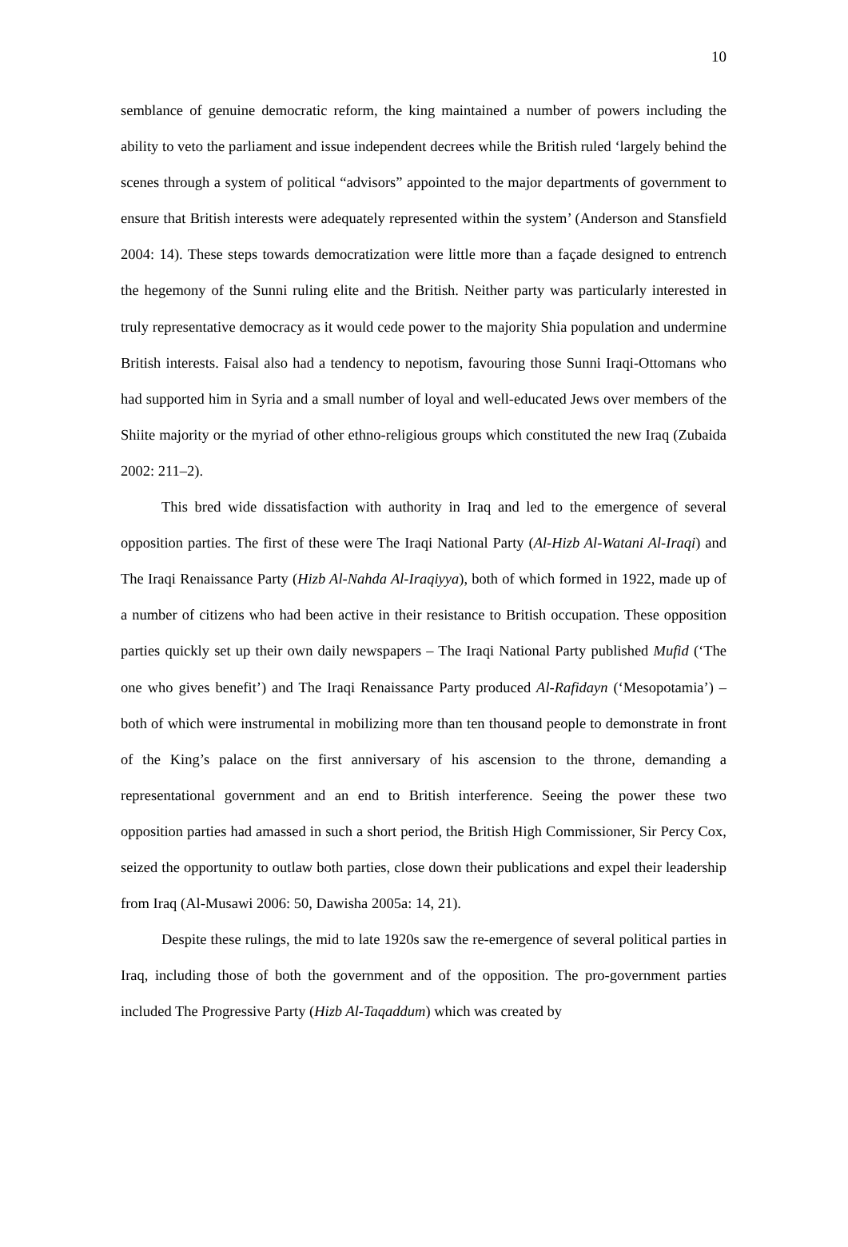10
semblance of genuine democratic reform, the king maintained a number of powers including the ability to veto the parliament and issue independent decrees while the British ruled ‘largely behind the scenes through a system of political “advisors” appointed to the major departments of government to ensure that British interests were adequately represented within the system’ (Anderson and Stansfield 2004: 14). These steps towards democratization were little more than a façade designed to entrench the hegemony of the Sunni ruling elite and the British. Neither party was particularly interested in truly representative democracy as it would cede power to the majority Shia population and undermine British interests. Faisal also had a tendency to nepotism, favouring those Sunni Iraqi-Ottomans who had supported him in Syria and a small number of loyal and well-educated Jews over members of the Shiite majority or the myriad of other ethno-religious groups which constituted the new Iraq (Zubaida 2002: 211–2).
This bred wide dissatisfaction with authority in Iraq and led to the emergence of several opposition parties. The first of these were The Iraqi National Party (Al-Hizb Al-Watani Al-Iraqi) and The Iraqi Renaissance Party (Hizb Al-Nahda Al-Iraqiyya), both of which formed in 1922, made up of a number of citizens who had been active in their resistance to British occupation. These opposition parties quickly set up their own daily newspapers – The Iraqi National Party published Mufid (‘The one who gives benefit’) and The Iraqi Renaissance Party produced Al-Rafidayn (‘Mesopotamia’) – both of which were instrumental in mobilizing more than ten thousand people to demonstrate in front of the King’s palace on the first anniversary of his ascension to the throne, demanding a representational government and an end to British interference. Seeing the power these two opposition parties had amassed in such a short period, the British High Commissioner, Sir Percy Cox, seized the opportunity to outlaw both parties, close down their publications and expel their leadership from Iraq (Al-Musawi 2006: 50, Dawisha 2005a: 14, 21).
Despite these rulings, the mid to late 1920s saw the re-emergence of several political parties in Iraq, including those of both the government and of the opposition. The pro-government parties included The Progressive Party (Hizb Al-Taqaddum) which was created by